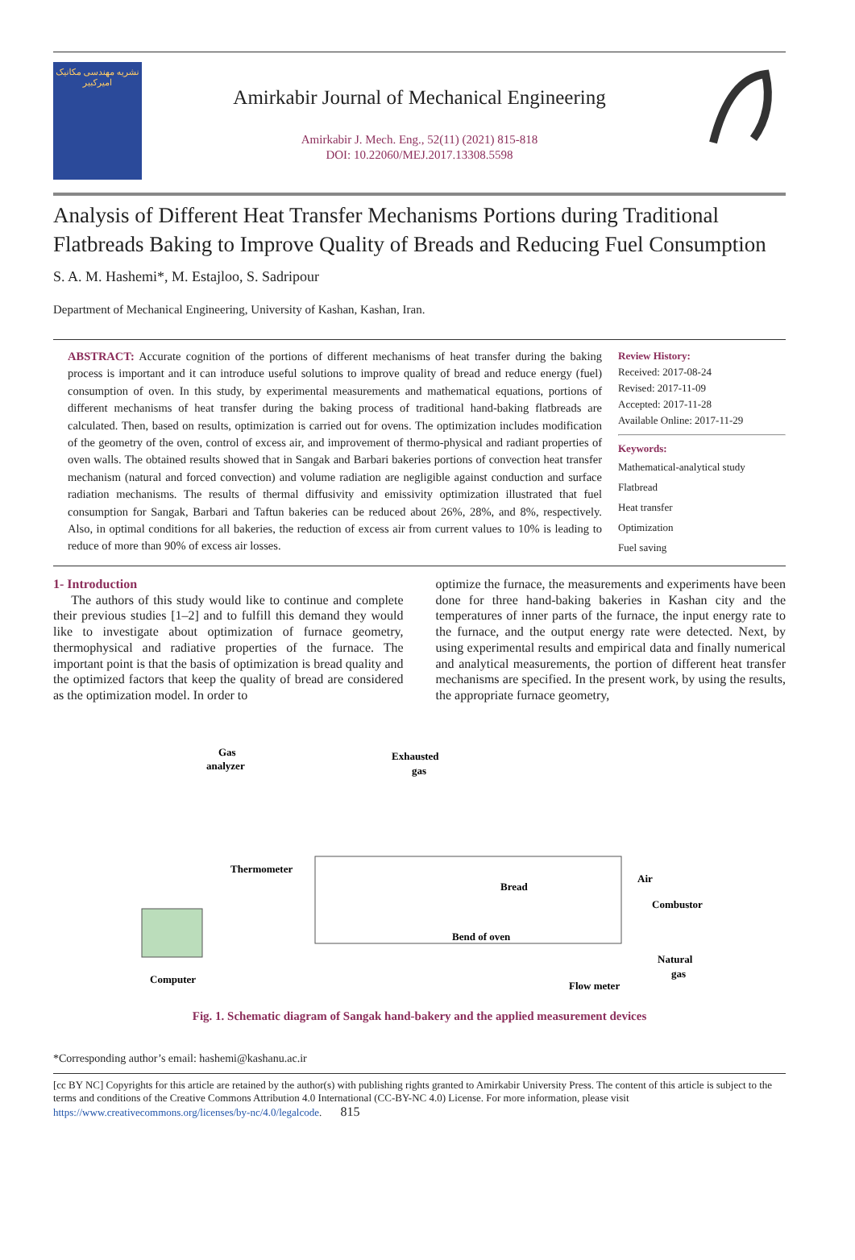نشریه مهندسی مکانیک امیرکبیر
Amirkabir Journal of Mechanical Engineering
Amirkabir J. Mech. Eng., 52(11) (2021) 815-818
DOI: 10.22060/MEJ.2017.13308.5598
Analysis of Different Heat Transfer Mechanisms Portions during Traditional Flatbreads Baking to Improve Quality of Breads and Reducing Fuel Consumption
S. A. M. Hashemi*, M. Estajloo, S. Sadripour
Department of Mechanical Engineering, University of Kashan, Kashan, Iran.
ABSTRACT: Accurate cognition of the portions of different mechanisms of heat transfer during the baking process is important and it can introduce useful solutions to improve quality of bread and reduce energy (fuel) consumption of oven. In this study, by experimental measurements and mathematical equations, portions of different mechanisms of heat transfer during the baking process of traditional hand-baking flatbreads are calculated. Then, based on results, optimization is carried out for ovens. The optimization includes modification of the geometry of the oven, control of excess air, and improvement of thermo-physical and radiant properties of oven walls. The obtained results showed that in Sangak and Barbari bakeries portions of convection heat transfer mechanism (natural and forced convection) and volume radiation are negligible against conduction and surface radiation mechanisms. The results of thermal diffusivity and emissivity optimization illustrated that fuel consumption for Sangak, Barbari and Taftun bakeries can be reduced about 26%, 28%, and 8%, respectively. Also, in optimal conditions for all bakeries, the reduction of excess air from current values to 10% is leading to reduce of more than 90% of excess air losses.
Review History:
Received: 2017-08-24
Revised: 2017-11-09
Accepted: 2017-11-28
Available Online: 2017-11-29
Keywords:
Mathematical-analytical study
Flatbread
Heat transfer
Optimization
Fuel saving
1- Introduction
The authors of this study would like to continue and complete their previous studies [1–2] and to fulfill this demand they would like to investigate about optimization of furnace geometry, thermophysical and radiative properties of the furnace. The important point is that the basis of optimization is bread quality and the optimized factors that keep the quality of bread are considered as the optimization model. In order to
optimize the furnace, the measurements and experiments have been done for three hand-baking bakeries in Kashan city and the temperatures of inner parts of the furnace, the input energy rate to the furnace, and the output energy rate were detected. Next, by using experimental results and empirical data and finally numerical and analytical measurements, the portion of different heat transfer mechanisms are specified. In the present work, by using the results, the appropriate furnace geometry,
Gas
analyzer
Exhausted
gas
Thermometer
Air
Bread
Combustor
Bend of oven
Natural
gas
Computer
Flow meter
Fig. 1. Schematic diagram of Sangak hand-bakery and the applied measurement devices
*Corresponding author’s email: hashemi@kashanu.ac.ir
[cc BY NC] Copyrights for this article are retained by the author(s) with publishing rights granted to Amirkabir University Press. The content of this article is subject to the terms and conditions of the Creative Commons Attribution 4.0 International (CC-BY-NC 4.0) License. For more information, please visit https://www.creativecommons.org/licenses/by-nc/4.0/legalcode. 815